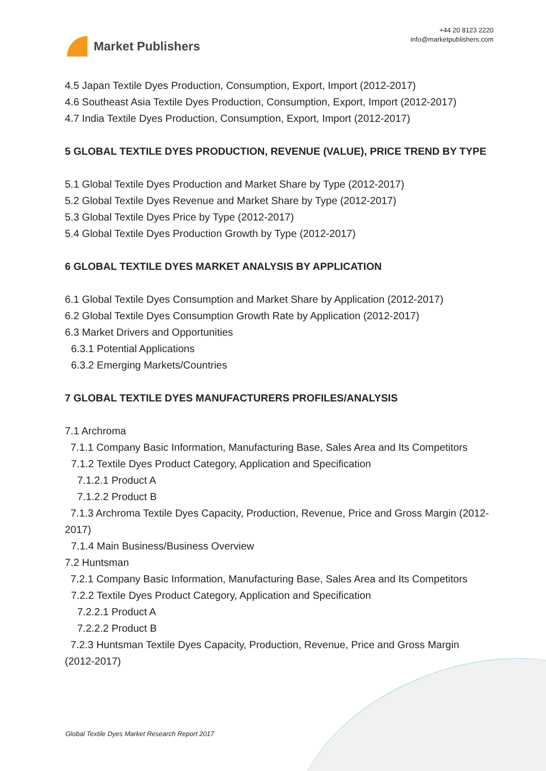Market Publishers
+44 20 8123 2220
info@marketpublishers.com
4.5 Japan Textile Dyes Production, Consumption, Export, Import (2012-2017)
4.6 Southeast Asia Textile Dyes Production, Consumption, Export, Import (2012-2017)
4.7 India Textile Dyes Production, Consumption, Export, Import (2012-2017)
5 GLOBAL TEXTILE DYES PRODUCTION, REVENUE (VALUE), PRICE TREND BY TYPE
5.1 Global Textile Dyes Production and Market Share by Type (2012-2017)
5.2 Global Textile Dyes Revenue and Market Share by Type (2012-2017)
5.3 Global Textile Dyes Price by Type (2012-2017)
5.4 Global Textile Dyes Production Growth by Type (2012-2017)
6 GLOBAL TEXTILE DYES MARKET ANALYSIS BY APPLICATION
6.1 Global Textile Dyes Consumption and Market Share by Application (2012-2017)
6.2 Global Textile Dyes Consumption Growth Rate by Application (2012-2017)
6.3 Market Drivers and Opportunities
6.3.1 Potential Applications
6.3.2 Emerging Markets/Countries
7 GLOBAL TEXTILE DYES MANUFACTURERS PROFILES/ANALYSIS
7.1 Archroma
7.1.1 Company Basic Information, Manufacturing Base, Sales Area and Its Competitors
7.1.2 Textile Dyes Product Category, Application and Specification
7.1.2.1 Product A
7.1.2.2 Product B
7.1.3 Archroma Textile Dyes Capacity, Production, Revenue, Price and Gross Margin (2012-2017)
7.1.4 Main Business/Business Overview
7.2 Huntsman
7.2.1 Company Basic Information, Manufacturing Base, Sales Area and Its Competitors
7.2.2 Textile Dyes Product Category, Application and Specification
7.2.2.1 Product A
7.2.2.2 Product B
7.2.3 Huntsman Textile Dyes Capacity, Production, Revenue, Price and Gross Margin (2012-2017)
Global Textile Dyes Market Research Report 2017